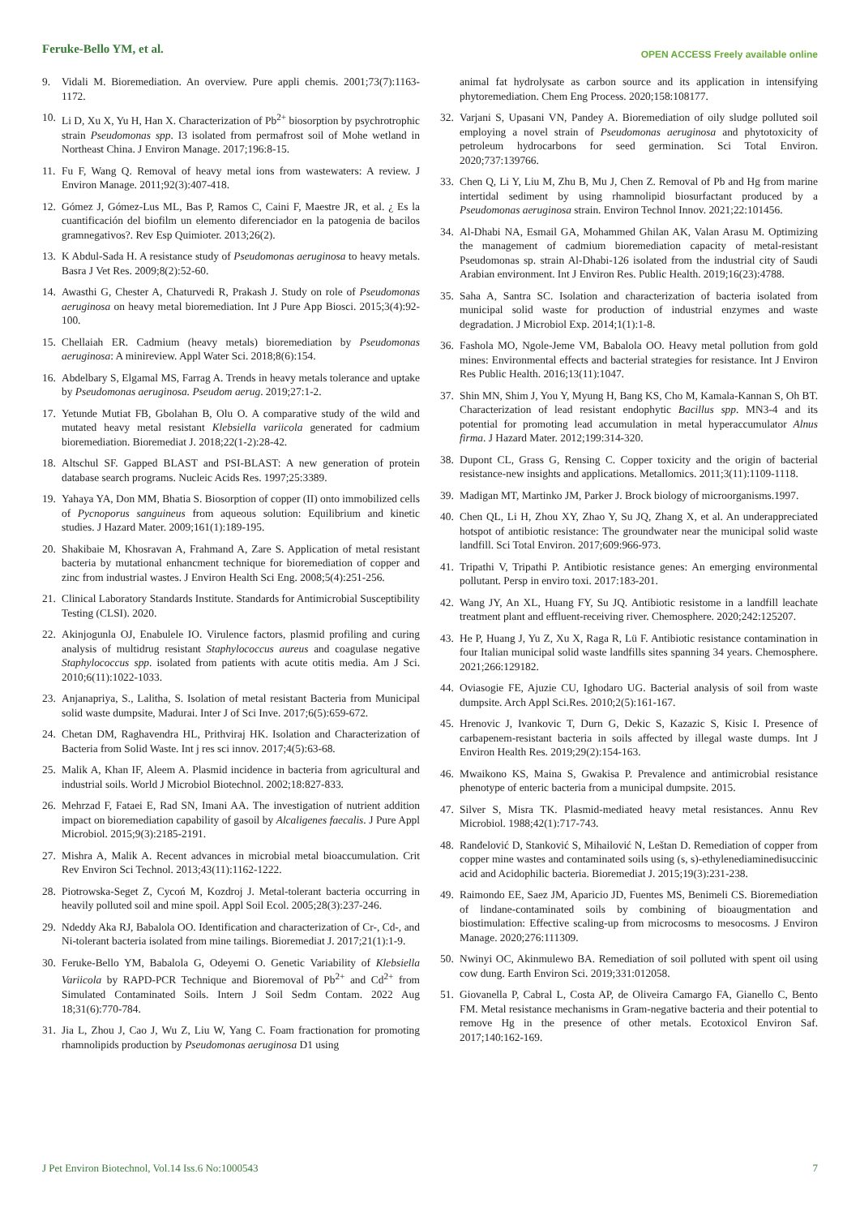Feruke-Bello YM, et al.
OPEN ACCESS Freely available online
9. Vidali M. Bioremediation. An overview. Pure appli chemis. 2001;73(7):1163-1172.
10. Li D, Xu X, Yu H, Han X. Characterization of Pb<sup>2+</sup> biosorption by psychrotrophic strain Pseudomonas spp. I3 isolated from permafrost soil of Mohe wetland in Northeast China. J Environ Manage. 2017;196:8-15.
11. Fu F, Wang Q. Removal of heavy metal ions from wastewaters: A review. J Environ Manage. 2011;92(3):407-418.
12. Gómez J, Gómez-Lus ML, Bas P, Ramos C, Caini F, Maestre JR, et al. ¿ Es la cuantificación del biofilm un elemento diferenciador en la patogenia de bacilos gramnegativos?. Rev Esp Quimioter. 2013;26(2).
13. K Abdul-Sada H. A resistance study of Pseudomonas aeruginosa to heavy metals. Basra J Vet Res. 2009;8(2):52-60.
14. Awasthi G, Chester A, Chaturvedi R, Prakash J. Study on role of Pseudomonas aeruginosa on heavy metal bioremediation. Int J Pure App Biosci. 2015;3(4):92-100.
15. Chellaiah ER. Cadmium (heavy metals) bioremediation by Pseudomonas aeruginosa: A minireview. Appl Water Sci. 2018;8(6):154.
16. Abdelbary S, Elgamal MS, Farrag A. Trends in heavy metals tolerance and uptake by Pseudomonas aeruginosa. Pseudom aerug. 2019;27:1-2.
17. Yetunde Mutiat FB, Gbolahan B, Olu O. A comparative study of the wild and mutated heavy metal resistant Klebsiella variicola generated for cadmium bioremediation. Bioremediat J. 2018;22(1-2):28-42.
18. Altschul SF. Gapped BLAST and PSI-BLAST: A new generation of protein database search programs. Nucleic Acids Res. 1997;25:3389.
19. Yahaya YA, Don MM, Bhatia S. Biosorption of copper (II) onto immobilized cells of Pycnoporus sanguineus from aqueous solution: Equilibrium and kinetic studies. J Hazard Mater. 2009;161(1):189-195.
20. Shakibaie M, Khosravan A, Frahmand A, Zare S. Application of metal resistant bacteria by mutational enhancment technique for bioremediation of copper and zinc from industrial wastes. J Environ Health Sci Eng. 2008;5(4):251-256.
21. Clinical Laboratory Standards Institute. Standards for Antimicrobial Susceptibility Testing (CLSI). 2020.
22. Akinjogunla OJ, Enabulele IO. Virulence factors, plasmid profiling and curing analysis of multidrug resistant Staphylococcus aureus and coagulase negative Staphylococcus spp. isolated from patients with acute otitis media. Am J Sci. 2010;6(11):1022-1033.
23. Anjanapriya, S., Lalitha, S. Isolation of metal resistant Bacteria from Municipal solid waste dumpsite, Madurai. Inter J of Sci Inve. 2017;6(5):659-672.
24. Chetan DM, Raghavendra HL, Prithviraj HK. Isolation and Characterization of Bacteria from Solid Waste. Int j res sci innov. 2017;4(5):63-68.
25. Malik A, Khan IF, Aleem A. Plasmid incidence in bacteria from agricultural and industrial soils. World J Microbiol Biotechnol. 2002;18:827-833.
26. Mehrzad F, Fataei E, Rad SN, Imani AA. The investigation of nutrient addition impact on bioremediation capability of gasoil by Alcaligenes faecalis. J Pure Appl Microbiol. 2015;9(3):2185-2191.
27. Mishra A, Malik A. Recent advances in microbial metal bioaccumulation. Crit Rev Environ Sci Technol. 2013;43(11):1162-1222.
28. Piotrowska-Seget Z, Cycoń M, Kozdroj J. Metal-tolerant bacteria occurring in heavily polluted soil and mine spoil. Appl Soil Ecol. 2005;28(3):237-246.
29. Ndeddy Aka RJ, Babalola OO. Identification and characterization of Cr-, Cd-, and Ni-tolerant bacteria isolated from mine tailings. Bioremediat J. 2017;21(1):1-9.
30. Feruke-Bello YM, Babalola G, Odeyemi O. Genetic Variability of Klebsiella Variicola by RAPD-PCR Technique and Bioremoval of Pb<sup>2+</sup> and Cd<sup>2+</sup> from Simulated Contaminated Soils. Intern J Soil Sedm Contam. 2022 Aug 18;31(6):770-784.
31. Jia L, Zhou J, Cao J, Wu Z, Liu W, Yang C. Foam fractionation for promoting rhamnolipids production by Pseudomonas aeruginosa D1 using
animal fat hydrolysate as carbon source and its application in intensifying phytoremediation. Chem Eng Process. 2020;158:108177.
32. Varjani S, Upasani VN, Pandey A. Bioremediation of oily sludge polluted soil employing a novel strain of Pseudomonas aeruginosa and phytotoxicity of petroleum hydrocarbons for seed germination. Sci Total Environ. 2020;737:139766.
33. Chen Q, Li Y, Liu M, Zhu B, Mu J, Chen Z. Removal of Pb and Hg from marine intertidal sediment by using rhamnolipid biosurfactant produced by a Pseudomonas aeruginosa strain. Environ Technol Innov. 2021;22:101456.
34. Al-Dhabi NA, Esmail GA, Mohammed Ghilan AK, Valan Arasu M. Optimizing the management of cadmium bioremediation capacity of metal-resistant Pseudomonas sp. strain Al-Dhabi-126 isolated from the industrial city of Saudi Arabian environment. Int J Environ Res. Public Health. 2019;16(23):4788.
35. Saha A, Santra SC. Isolation and characterization of bacteria isolated from municipal solid waste for production of industrial enzymes and waste degradation. J Microbiol Exp. 2014;1(1):1-8.
36. Fashola MO, Ngole-Jeme VM, Babalola OO. Heavy metal pollution from gold mines: Environmental effects and bacterial strategies for resistance. Int J Environ Res Public Health. 2016;13(11):1047.
37. Shin MN, Shim J, You Y, Myung H, Bang KS, Cho M, Kamala-Kannan S, Oh BT. Characterization of lead resistant endophytic Bacillus spp. MN3-4 and its potential for promoting lead accumulation in metal hyperaccumulator Alnus firma. J Hazard Mater. 2012;199:314-320.
38. Dupont CL, Grass G, Rensing C. Copper toxicity and the origin of bacterial resistance-new insights and applications. Metallomics. 2011;3(11):1109-1118.
39. Madigan MT, Martinko JM, Parker J. Brock biology of microorganisms.1997.
40. Chen QL, Li H, Zhou XY, Zhao Y, Su JQ, Zhang X, et al. An underappreciated hotspot of antibiotic resistance: The groundwater near the municipal solid waste landfill. Sci Total Environ. 2017;609:966-973.
41. Tripathi V, Tripathi P. Antibiotic resistance genes: An emerging environmental pollutant. Persp in enviro toxi. 2017:183-201.
42. Wang JY, An XL, Huang FY, Su JQ. Antibiotic resistome in a landfill leachate treatment plant and effluent-receiving river. Chemosphere. 2020;242:125207.
43. He P, Huang J, Yu Z, Xu X, Raga R, Lü F. Antibiotic resistance contamination in four Italian municipal solid waste landfills sites spanning 34 years. Chemosphere. 2021;266:129182.
44. Oviasogie FE, Ajuzie CU, Ighodaro UG. Bacterial analysis of soil from waste dumpsite. Arch Appl Sci.Res. 2010;2(5):161-167.
45. Hrenovic J, Ivankovic T, Durn G, Dekic S, Kazazic S, Kisic I. Presence of carbapenem-resistant bacteria in soils affected by illegal waste dumps. Int J Environ Health Res. 2019;29(2):154-163.
46. Mwaikono KS, Maina S, Gwakisa P. Prevalence and antimicrobial resistance phenotype of enteric bacteria from a municipal dumpsite. 2015.
47. Silver S, Misra TK. Plasmid-mediated heavy metal resistances. Annu Rev Microbiol. 1988;42(1):717-743.
48. Ranđelović D, Stanković S, Mihailović N, Leštan D. Remediation of copper from copper mine wastes and contaminated soils using (s, s)-ethylenediaminedisuccinic acid and Acidophilic bacteria. Bioremediat J. 2015;19(3):231-238.
49. Raimondo EE, Saez JM, Aparicio JD, Fuentes MS, Benimeli CS. Bioremediation of lindane-contaminated soils by combining of bioaugmentation and biostimulation: Effective scaling-up from microcosms to mesocosms. J Environ Manage. 2020;276:111309.
50. Nwinyi OC, Akinmulewo BA. Remediation of soil polluted with spent oil using cow dung. Earth Environ Sci. 2019;331:012058.
51. Giovanella P, Cabral L, Costa AP, de Oliveira Camargo FA, Gianello C, Bento FM. Metal resistance mechanisms in Gram-negative bacteria and their potential to remove Hg in the presence of other metals. Ecotoxicol Environ Saf. 2017;140:162-169.
J Pet Environ Biotechnol, Vol.14 Iss.6 No:1000543 7